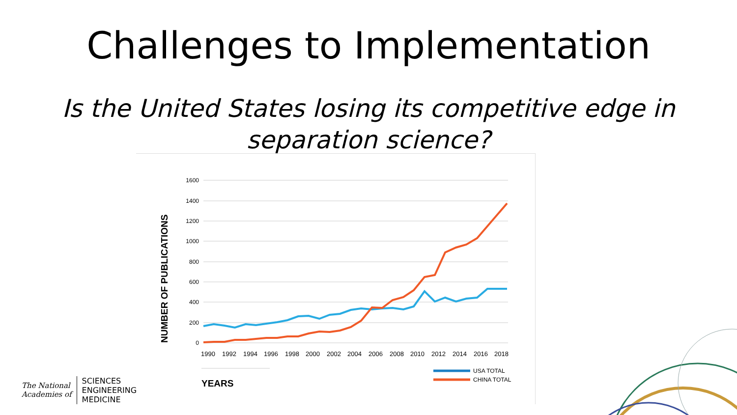Challenges to Implementation
Is the United States losing its competitive edge in
separation science?
1600
1400
1200
1000
800
600
400
200
0
NUMBER OF PUBLICATIONS
1990
1992
1994
1996
1998
2000
2002
2004
2006
2008
2010
2012
2014
2016
2018
YEARS
USA TOTAL
CHINA TOTAL
The National
Academies of
SCIENCES
ENGINEERING
MEDICINE